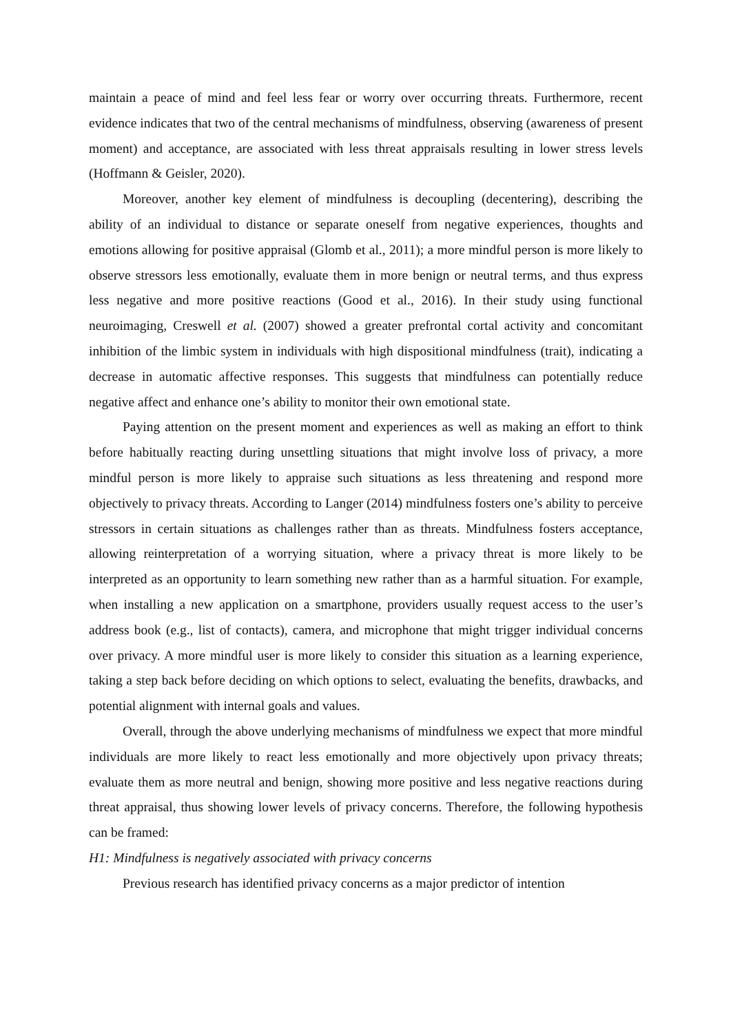maintain a peace of mind and feel less fear or worry over occurring threats. Furthermore, recent evidence indicates that two of the central mechanisms of mindfulness, observing (awareness of present moment) and acceptance, are associated with less threat appraisals resulting in lower stress levels (Hoffmann & Geisler, 2020).
Moreover, another key element of mindfulness is decoupling (decentering), describing the ability of an individual to distance or separate oneself from negative experiences, thoughts and emotions allowing for positive appraisal (Glomb et al., 2011); a more mindful person is more likely to observe stressors less emotionally, evaluate them in more benign or neutral terms, and thus express less negative and more positive reactions (Good et al., 2016). In their study using functional neuroimaging, Creswell et al. (2007) showed a greater prefrontal cortal activity and concomitant inhibition of the limbic system in individuals with high dispositional mindfulness (trait), indicating a decrease in automatic affective responses. This suggests that mindfulness can potentially reduce negative affect and enhance one’s ability to monitor their own emotional state.
Paying attention on the present moment and experiences as well as making an effort to think before habitually reacting during unsettling situations that might involve loss of privacy, a more mindful person is more likely to appraise such situations as less threatening and respond more objectively to privacy threats. According to Langer (2014) mindfulness fosters one’s ability to perceive stressors in certain situations as challenges rather than as threats. Mindfulness fosters acceptance, allowing reinterpretation of a worrying situation, where a privacy threat is more likely to be interpreted as an opportunity to learn something new rather than as a harmful situation. For example, when installing a new application on a smartphone, providers usually request access to the user’s address book (e.g., list of contacts), camera, and microphone that might trigger individual concerns over privacy. A more mindful user is more likely to consider this situation as a learning experience, taking a step back before deciding on which options to select, evaluating the benefits, drawbacks, and potential alignment with internal goals and values.
Overall, through the above underlying mechanisms of mindfulness we expect that more mindful individuals are more likely to react less emotionally and more objectively upon privacy threats; evaluate them as more neutral and benign, showing more positive and less negative reactions during threat appraisal, thus showing lower levels of privacy concerns. Therefore, the following hypothesis can be framed:
H1: Mindfulness is negatively associated with privacy concerns
Previous research has identified privacy concerns as a major predictor of intention